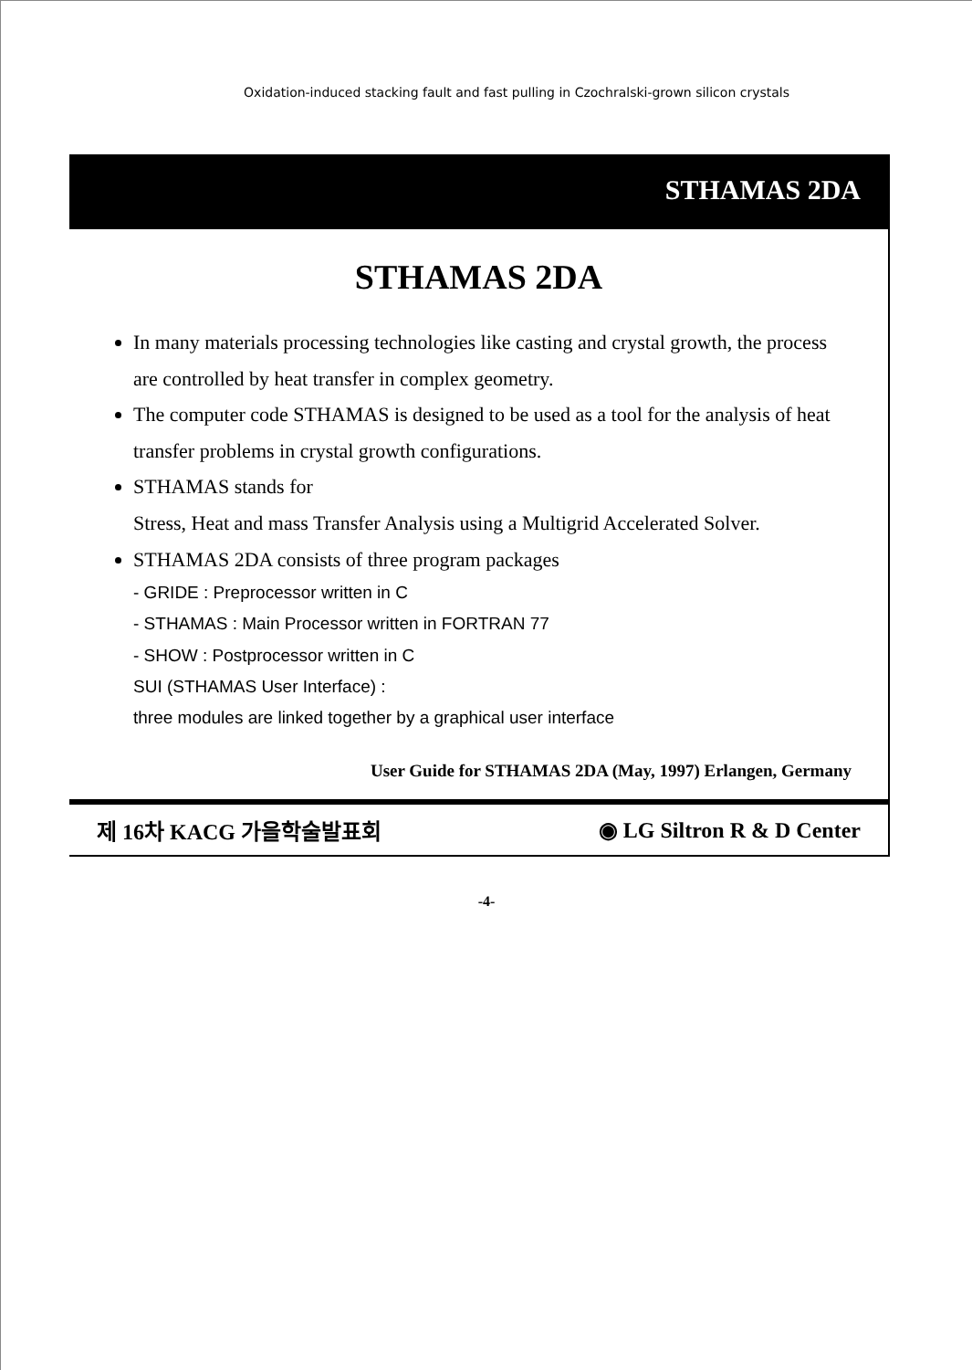Oxidation-induced stacking fault and fast pulling in Czochralski-grown silicon crystals
STHAMAS 2DA
STHAMAS 2DA
In many materials processing technologies like casting and crystal growth, the process are controlled by heat transfer in complex geometry.
The computer code STHAMAS is designed to be used as a tool for the analysis of heat transfer problems in crystal growth configurations.
STHAMAS stands for
Stress, Heat and mass Transfer Analysis using a Multigrid Accelerated Solver.
STHAMAS 2DA consists of three program packages
- GRIDE : Preprocessor written in C
- STHAMAS : Main Processor written in FORTRAN 77
- SHOW : Postprocessor written in C
SUI (STHAMAS User Interface) :
three modules are linked together by a graphical user interface
User Guide for STHAMAS 2DA (May, 1997) Erlangen, Germany
제 16차 KACG 가을학술발표회 ◉ LG Siltron R & D Center
-4-